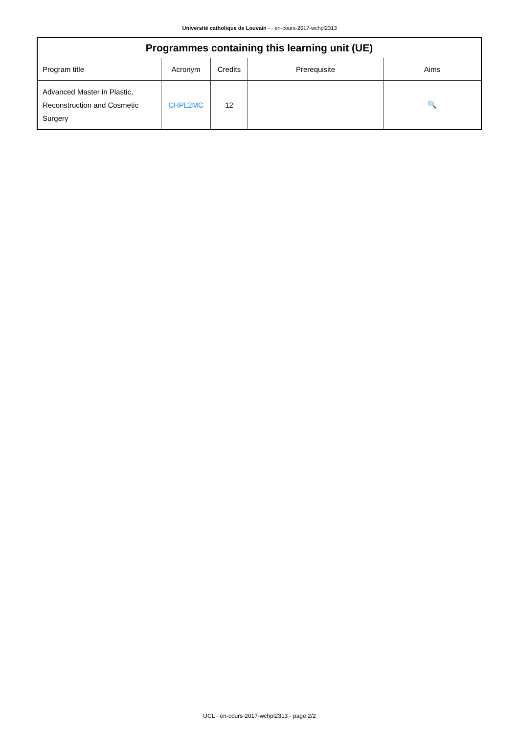Université catholique de Louvain - - en-cours-2017-wchpl2313
| Programmes containing this learning unit (UE) | | | | |
| --- | --- | --- | --- | --- |
| Program title | Acronym | Credits | Prerequisite | Aims |
| Advanced Master in Plastic, Reconstruction and Cosmetic Surgery | CHPL2MC | 12 | | 🔍 |
UCL - en-cours-2017-wchpl2313 - page 2/2